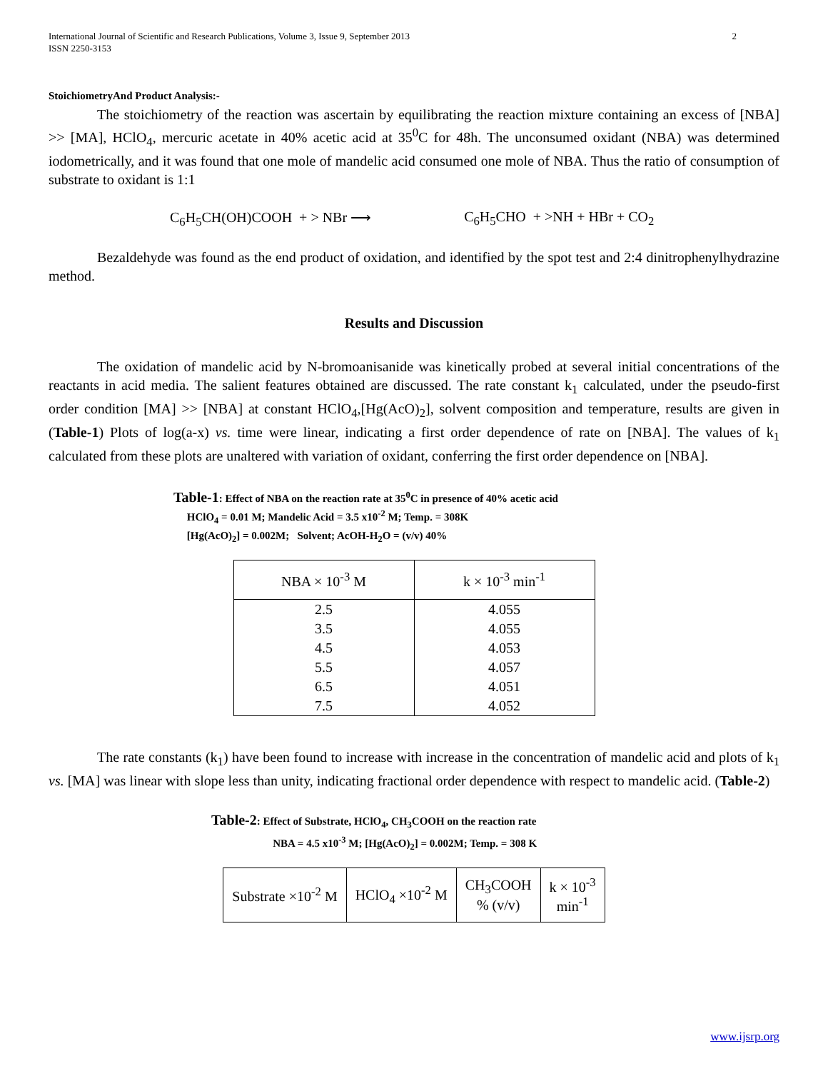International Journal of Scientific and Research Publications, Volume 3, Issue 9, September 2013
ISSN 2250-3153
2
StoichiometryAnd Product Analysis:-
The stoichiometry of the reaction was ascertain by equilibrating the reaction mixture containing an excess of [NBA] >> [MA], HClO<sub>4</sub>, mercuric acetate in 40% acetic acid at 35<sup>0</sup>C for 48h. The unconsumed oxidant (NBA) was determined iodometrically, and it was found that one mole of mandelic acid consumed one mole of NBA. Thus the ratio of consumption of substrate to oxidant is 1:1
C<sub>6</sub>H<sub>5</sub>CH(OH)COOH + > NBr ⟶ C<sub>6</sub>H<sub>5</sub>CHO + >NH + HBr + CO<sub>2</sub>
Bezaldehyde was found as the end product of oxidation, and identified by the spot test and 2:4 dinitrophenylhydrazine method.
Results and Discussion
The oxidation of mandelic acid by N-bromoanisanide was kinetically probed at several initial concentrations of the reactants in acid media. The salient features obtained are discussed. The rate constant k<sub>1</sub> calculated, under the pseudo-first order condition [MA] >> [NBA] at constant HClO<sub>4</sub>,[Hg(AcO)<sub>2</sub>], solvent composition and temperature, results are given in (Table-1) Plots of log(a-x) vs. time were linear, indicating a first order dependence of rate on [NBA]. The values of k<sub>1</sub> calculated from these plots are unaltered with variation of oxidant, conferring the first order dependence on [NBA].
Table-1: Effect of NBA on the reaction rate at 35<sup>0</sup>C in presence of 40% acetic acid
HClO<sub>4</sub> = 0.01 M; Mandelic Acid = 3.5 x10<sup>-2</sup> M; Temp. = 308K
[Hg(AcO)<sub>2</sub>] = 0.002M; Solvent; AcOH-H<sub>2</sub>O = (v/v) 40%
| NBA × 10<sup>-3</sup> M | k × 10<sup>-3</sup> min<sup>-1</sup> |
| 2.5 | 4.055 |
| 3.5 | 4.055 |
| 4.5 | 4.053 |
| 5.5 | 4.057 |
| 6.5 | 4.051 |
| 7.5 | 4.052 |
The rate constants (k<sub>1</sub>) have been found to increase with increase in the concentration of mandelic acid and plots of k<sub>1</sub> vs. [MA] was linear with slope less than unity, indicating fractional order dependence with respect to mandelic acid. (Table-2)
Table-2: Effect of Substrate, HClO<sub>4</sub>, CH<sub>3</sub>COOH on the reaction rate
NBA = 4.5 x10<sup>-3</sup> M; [Hg(AcO)<sub>2</sub>] = 0.002M; Temp. = 308 K
| Substrate ×10<sup>-2</sup> M | HClO<sub>4</sub> ×10<sup>-2</sup> M | CH<sub>3</sub>COOH % (v/v) | k × 10<sup>-3</sup> min<sup>-1</sup> |
www.ijsrp.org